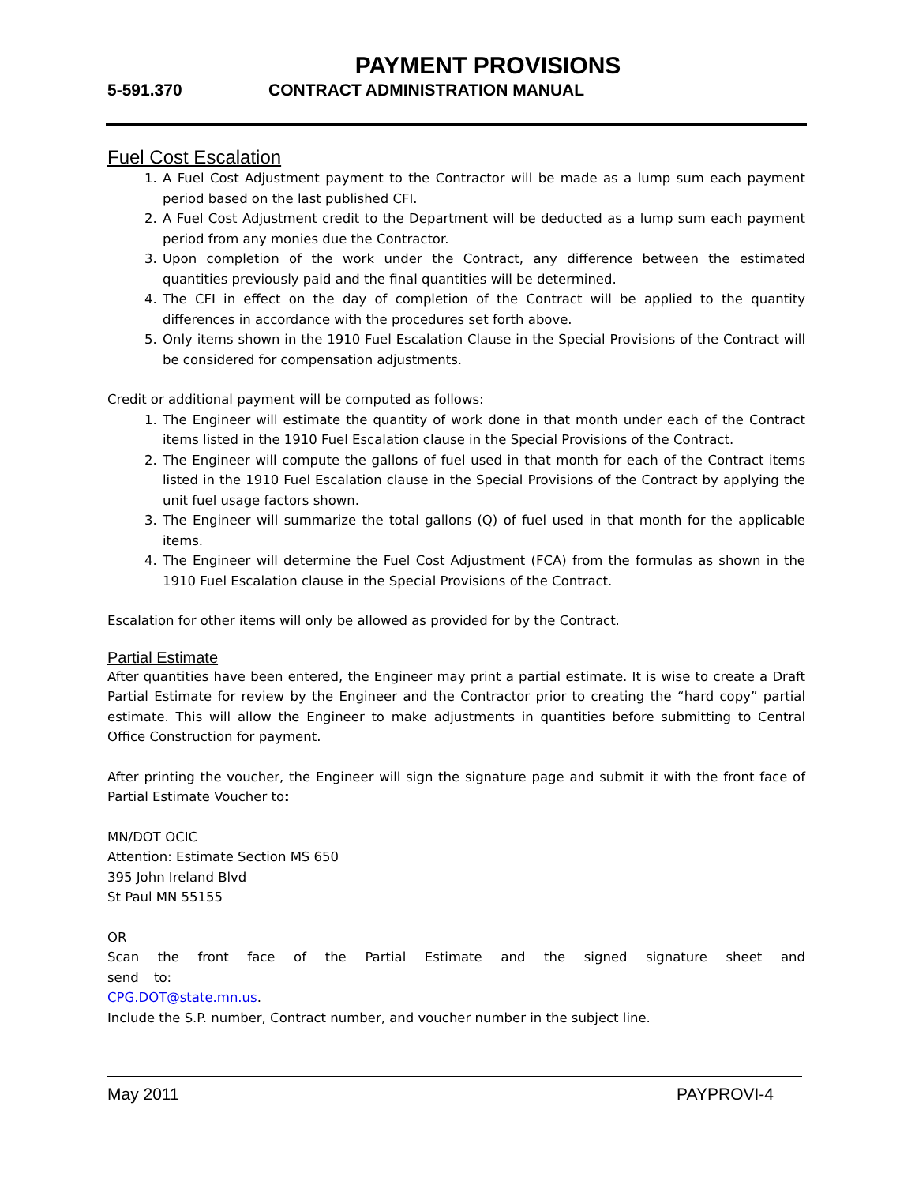PAYMENT PROVISIONS
5-591.370 CONTRACT ADMINISTRATION MANUAL
Fuel Cost Escalation
1. A Fuel Cost Adjustment payment to the Contractor will be made as a lump sum each payment period based on the last published CFI.
2. A Fuel Cost Adjustment credit to the Department will be deducted as a lump sum each payment period from any monies due the Contractor.
3. Upon completion of the work under the Contract, any difference between the estimated quantities previously paid and the final quantities will be determined.
4. The CFI in effect on the day of completion of the Contract will be applied to the quantity differences in accordance with the procedures set forth above.
5. Only items shown in the 1910 Fuel Escalation Clause in the Special Provisions of the Contract will be considered for compensation adjustments.
Credit or additional payment will be computed as follows:
1. The Engineer will estimate the quantity of work done in that month under each of the Contract items listed in the 1910 Fuel Escalation clause in the Special Provisions of the Contract.
2. The Engineer will compute the gallons of fuel used in that month for each of the Contract items listed in the 1910 Fuel Escalation clause in the Special Provisions of the Contract by applying the unit fuel usage factors shown.
3. The Engineer will summarize the total gallons (Q) of fuel used in that month for the applicable items.
4. The Engineer will determine the Fuel Cost Adjustment (FCA) from the formulas as shown in the 1910 Fuel Escalation clause in the Special Provisions of the Contract.
Escalation for other items will only be allowed as provided for by the Contract.
Partial Estimate
After quantities have been entered, the Engineer may print a partial estimate. It is wise to create a Draft Partial Estimate for review by the Engineer and the Contractor prior to creating the “hard copy” partial estimate. This will allow the Engineer to make adjustments in quantities before submitting to Central Office Construction for payment.
After printing the voucher, the Engineer will sign the signature page and submit it with the front face of Partial Estimate Voucher to:
MN/DOT OCIC
Attention: Estimate Section MS 650
395 John Ireland Blvd
St Paul MN 55155
OR
Scan the front face of the Partial Estimate and the signed signature sheet and send to:
CPG.DOT@state.mn.us.
Include the S.P. number, Contract number, and voucher number in the subject line.
May 2011 PAYPROVI-4